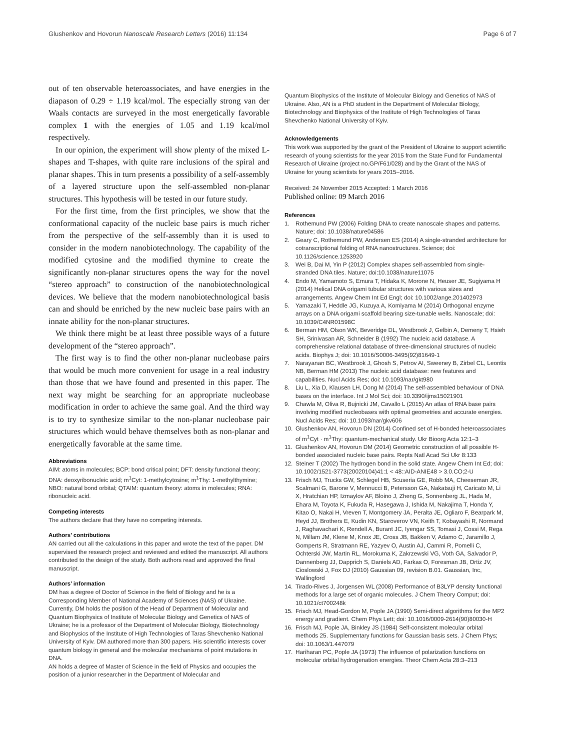Glushenkov and Hovorun Nanoscale Research Letters (2016) 11:134 Page 6 of 7
out of ten observable heteroassociates, and have energies in the diapason of 0.29 ÷ 1.19 kcal/mol. The especially strong van der Waals contacts are surveyed in the most energetically favorable complex 1 with the energies of 1.05 and 1.19 kcal/mol respectively.
In our opinion, the experiment will show plenty of the mixed L-shapes and T-shapes, with quite rare inclusions of the spiral and planar shapes. This in turn presents a possibility of a self-assembly of a layered structure upon the self-assembled non-planar structures. This hypothesis will be tested in our future study.
For the first time, from the first principles, we show that the conformational capacity of the nucleic base pairs is much richer from the perspective of the self-assembly than it is used to consider in the modern nanobiotechnology. The capability of the modified cytosine and the modified thymine to create the significantly non-planar structures opens the way for the novel “stereo approach” to construction of the nanobiotechnological devices. We believe that the modern nanobiotechnological basis can and should be enriched by the new nucleic base pairs with an innate ability for the non-planar structures.
We think there might be at least three possible ways of a future development of the “stereo approach”.
The first way is to find the other non-planar nucleobase pairs that would be much more convenient for usage in a real industry than those that we have found and presented in this paper. The next way might be searching for an appropriate nucleobase modification in order to achieve the same goal. And the third way is to try to synthesize similar to the non-planar nucleobase pair structures which would behave themselves both as non-planar and energetically favorable at the same time.
Abbreviations
AIM: atoms in molecules; BCP: bond critical point; DFT: density functional theory; DNA: deoxyribonucleic acid; m<sup>1</sup>Cyt: 1-methylcytosine; m<sup>1</sup>Thy: 1-methylthymine; NBO: natural bond orbital; QTAIM: quantum theory: atoms in molecules; RNA: ribonucleic acid.
Competing interests
The authors declare that they have no competing interests.
Authors’ contributions
AN carried out all the calculations in this paper and wrote the text of the paper. DM supervised the research project and reviewed and edited the manuscript. All authors contributed to the design of the study. Both authors read and approved the final manuscript.
Authors’ information
DM has a degree of Doctor of Science in the field of Biology and he is a Corresponding Member of National Academy of Sciences (NAS) of Ukraine. Currently, DM holds the position of the Head of Department of Molecular and Quantum Biophysics of Institute of Molecular Biology and Genetics of NAS of Ukraine; he is a professor of the Department of Molecular Biology, Biotechnology and Biophysics of the Institute of High Technologies of Taras Shevchenko National University of Kyiv. DM authored more than 300 papers. His scientific interests cover quantum biology in general and the molecular mechanisms of point mutations in DNA.
AN holds a degree of Master of Science in the field of Physics and occupies the position of a junior researcher in the Department of Molecular and
Quantum Biophysics of the Institute of Molecular Biology and Genetics of NAS of Ukraine. Also, AN is a PhD student in the Department of Molecular Biology, Biotechnology and Biophysics of the Institute of High Technologies of Taras Shevchenko National University of Kyiv.
Acknowledgements
This work was supported by the grant of the President of Ukraine to support scientific research of young scientists for the year 2015 from the State Fund for Fundamental Research of Ukraine (project no.GP/F61/028) and by the Grant of the NAS of Ukraine for young scientists for years 2015–2016.
Received: 24 November 2015 Accepted: 1 March 2016
Published online: 09 March 2016
References
1. Rothemund PW (2006) Folding DNA to create nanoscale shapes and patterns. Nature; doi: 10.1038/nature04586
2. Geary C, Rothemund PW, Andersen ES (2014) A single-stranded architecture for cotranscriptional folding of RNA nanostructures. Science; doi: 10.1126/science.1253920
3. Wei B, Dai M, Yin P (2012) Complex shapes self-assembled from single-stranded DNA tiles. Nature; doi:10.1038/nature11075
4. Endo M, Yamamoto S, Emura T, Hidaka K, Morone N, Heuser JE, Sugiyama H (2014) Helical DNA origami tubular structures with various sizes and arrangements. Angew Chem Int Ed Engl; doi: 10.1002/ange.201402973
5. Yamazaki T, Heddle JG, Kuzuya A, Komiyama M (2014) Orthogonal enzyme arrays on a DNA origami scaffold bearing size-tunable wells. Nanoscale; doi: 10.1039/C4NR01598C
6. Berman HM, Olson WK, Beveridge DL, Westbrook J, Gelbin A, Demeny T, Hsieh SH, Srinivasan AR, Schneider B (1992) The nucleic acid database. A comprehensive relational database of three-dimensional structures of nucleic acids. Biophys J; doi: 10.1016/S0006-3495(92)81649-1
7. Narayanan BC, Westbrook J, Ghosh S, Petrov AI, Sweeney B, Zirbel CL, Leontis NB, Berman HM (2013) The nucleic acid database: new features and capabilities. Nucl Acids Res; doi: 10.1093/nar/gkt980
8. Liu L, Xia D, Klausen LH, Dong M (2014) The self-assembled behaviour of DNA bases on the interface. Int J Mol Sci; doi: 10.3390/ijms15021901
9. Chawla M, Oliva R, Bujnicki JM, Cavallo L (2015) An atlas of RNA base pairs involving modified nucleobases with optimal geometries and accurate energies. Nucl Acids Res; doi: 10.1093/nar/gkv606
10. Glushenkov AN, Hovorun DN (2014) Confined set of H-bonded heteroassociates of m<sup>1</sup>Cyt · m<sup>1</sup>Thy: quantum-mechanical study. Ukr Bioorg Acta 12:1–3
11. Glushenkov AN, Hovorun DM (2014) Geometric construction of all possible H-bonded associated nucleic base pairs. Repts Natl Acad Sci Ukr 8:133
12. Steiner T (2002) The hydrogen bond in the solid state. Angew Chem Int Ed; doi: 10.1002/1521-3773(20020104)41:1 < 48::AID-ANIE48 > 3.0.CO;2-U
13. Frisch MJ, Trucks GW, Schlegel HB, Scuseria GE, Robb MA, Cheeseman JR, Scalmani G, Barone V, Mennucci B, Petersson GA, Nakatsuji H, Caricato M, Li X, Hratchian HP, Izmaylov AF, Bloino J, Zheng G, Sonnenberg JL, Hada M, Ehara M, Toyota K, Fukuda R, Hasegawa J, Ishida M, Nakajima T, Honda Y, Kitao O, Nakai H, Vreven T, Montgomery JA, Peralta JE, Ogliaro F, Bearpark M, Heyd JJ, Brothers E, Kudin KN, Staroverov VN, Keith T, Kobayashi R, Normand J, Raghavachari K, Rendell A, Burant JC, Iyengar SS, Tomasi J, Cossi M, Rega N, Millam JM, Klene M, Knox JE, Cross JB, Bakken V, Adamo C, Jaramillo J, Gomperts R, Stratmann RE, Yazyev O, Austin AJ, Cammi R, Pomelli C, Ochterski JW, Martin RL, Morokuma K, Zakrzewski VG, Voth GA, Salvador P, Dannenberg JJ, Dapprich S, Daniels AD, Farkas O, Foresman JB, Ortiz JV, Cioslowski J, Fox DJ (2010) Gaussian 09, revision B.01. Gaussian, Inc, Wallingford
14. Tirado-Rives J, Jorgensen WL (2008) Performance of B3LYP density functional methods for a large set of organic molecules. J Chem Theory Comput; doi: 10.1021/ct700248k
15. Frisch MJ, Head-Gordon M, Pople JA (1990) Semi-direct algorithms for the MP2 energy and gradient. Chem Phys Lett; doi: 10.1016/0009-2614(90)80030-H
16. Frisch MJ, Pople JA, Binkley JS (1984) Self-consistent molecular orbital methods 25. Supplementary functions for Gaussian basis sets. J Chem Phys; doi: 10.1063/1.447079
17. Hariharan PC, Pople JA (1973) The influence of polarization functions on molecular orbital hydrogenation energies. Theor Chem Acta 28:3–213